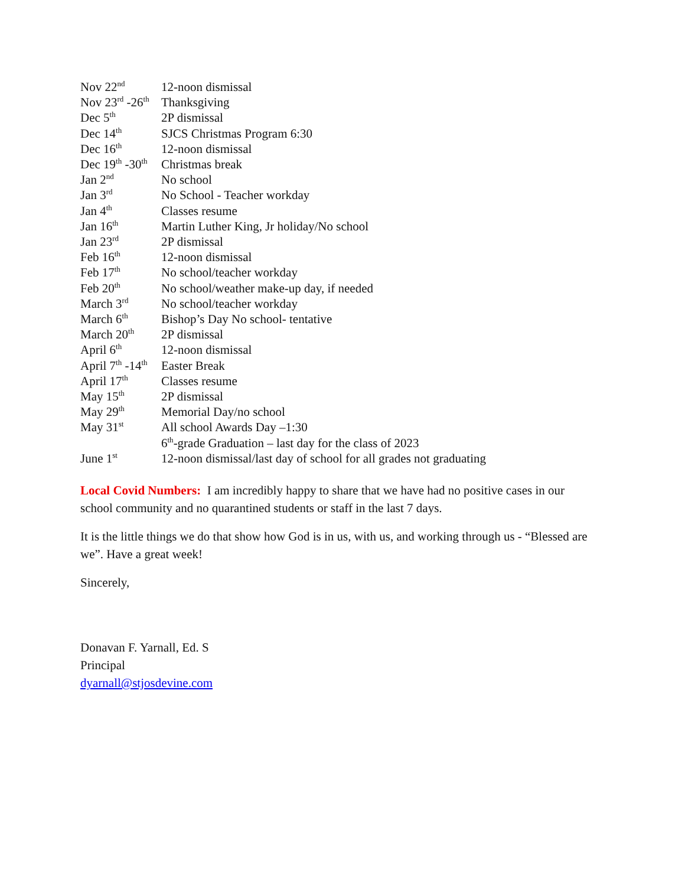| Nov 22<sup>nd</sup> | 12-noon dismissal |
| Nov 23<sup>rd</sup> -26<sup>th</sup> | Thanksgiving |
| Dec 5<sup>th</sup> | 2P dismissal |
| Dec 14<sup>th</sup> | SJCS Christmas Program 6:30 |
| Dec 16<sup>th</sup> | 12-noon dismissal |
| Dec 19<sup>th</sup> -30<sup>th</sup> | Christmas break |
| Jan 2<sup>nd</sup> | No school |
| Jan 3<sup>rd</sup> | No School - Teacher workday |
| Jan 4<sup>th</sup> | Classes resume |
| Jan 16<sup>th</sup> | Martin Luther King, Jr holiday/No school |
| Jan 23<sup>rd</sup> | 2P dismissal |
| Feb 16<sup>th</sup> | 12-noon dismissal |
| Feb 17<sup>th</sup> | No school/teacher workday |
| Feb 20<sup>th</sup> | No school/weather make-up day, if needed |
| March 3<sup>rd</sup> | No school/teacher workday |
| March 6<sup>th</sup> | Bishop’s Day No school- tentative |
| March 20<sup>th</sup> | 2P dismissal |
| April 6<sup>th</sup> | 12-noon dismissal |
| April 7<sup>th</sup> -14<sup>th</sup> | Easter Break |
| April 17<sup>th</sup> | Classes resume |
| May 15<sup>th</sup> | 2P dismissal |
| May 29<sup>th</sup> | Memorial Day/no school |
| May 31<sup>st</sup> | All school Awards Day –1:30 6<sup>th</sup>-grade Graduation – last day for the class of 2023 |
| June 1<sup>st</sup> | 12-noon dismissal/last day of school for all grades not graduating |
Local Covid Numbers: I am incredibly happy to share that we have had no positive cases in our school community and no quarantined students or staff in the last 7 days.
It is the little things we do that show how God is in us, with us, and working through us - “Blessed are we”. Have a great week!
Sincerely,
Donavan F. Yarnall, Ed. S
Principal
dyarnall@stjosdevine.com